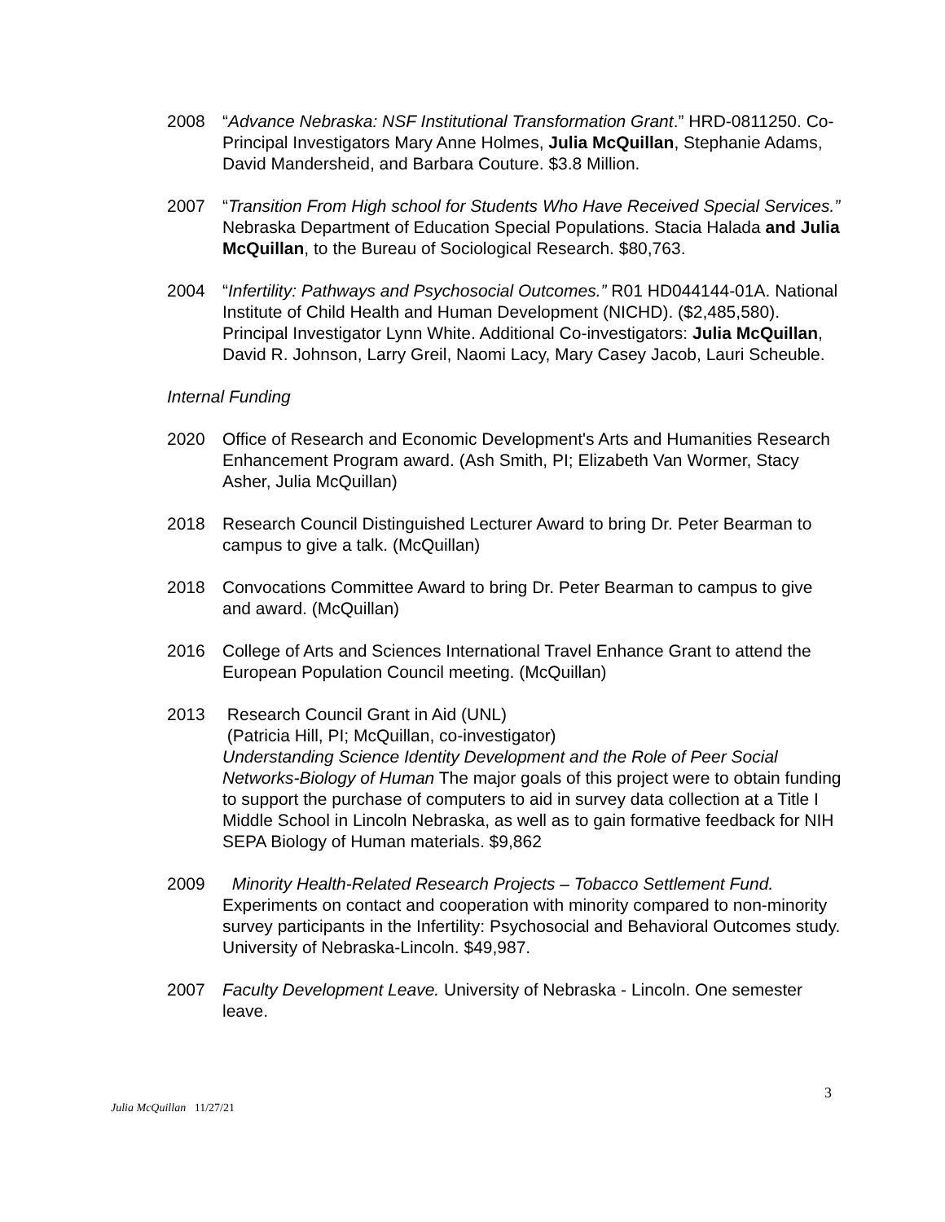2008 “Advance Nebraska: NSF Institutional Transformation Grant.” HRD-0811250. Co-Principal Investigators Mary Anne Holmes, Julia McQuillan, Stephanie Adams, David Mandersheid, and Barbara Couture. $3.8 Million.
2007 “Transition From High school for Students Who Have Received Special Services.” Nebraska Department of Education Special Populations. Stacia Halada and Julia McQuillan, to the Bureau of Sociological Research. $80,763.
2004 “Infertility: Pathways and Psychosocial Outcomes.” R01 HD044144-01A. National Institute of Child Health and Human Development (NICHD). ($2,485,580). Principal Investigator Lynn White. Additional Co-investigators: Julia McQuillan, David R. Johnson, Larry Greil, Naomi Lacy, Mary Casey Jacob, Lauri Scheuble.
Internal Funding
2020 Office of Research and Economic Development's Arts and Humanities Research Enhancement Program award. (Ash Smith, PI; Elizabeth Van Wormer, Stacy Asher, Julia McQuillan)
2018 Research Council Distinguished Lecturer Award to bring Dr. Peter Bearman to campus to give a talk. (McQuillan)
2018 Convocations Committee Award to bring Dr. Peter Bearman to campus to give and award. (McQuillan)
2016 College of Arts and Sciences International Travel Enhance Grant to attend the European Population Council meeting. (McQuillan)
2013 Research Council Grant in Aid (UNL)
(Patricia Hill, PI; McQuillan, co-investigator)
Understanding Science Identity Development and the Role of Peer Social Networks-Biology of Human The major goals of this project were to obtain funding to support the purchase of computers to aid in survey data collection at a Title I Middle School in Lincoln Nebraska, as well as to gain formative feedback for NIH SEPA Biology of Human materials. $9,862
2009 Minority Health-Related Research Projects – Tobacco Settlement Fund. Experiments on contact and cooperation with minority compared to non-minority survey participants in the Infertility: Psychosocial and Behavioral Outcomes study. University of Nebraska-Lincoln. $49,987.
2007 Faculty Development Leave. University of Nebraska - Lincoln. One semester leave.
3
Julia McQuillan 11/27/21